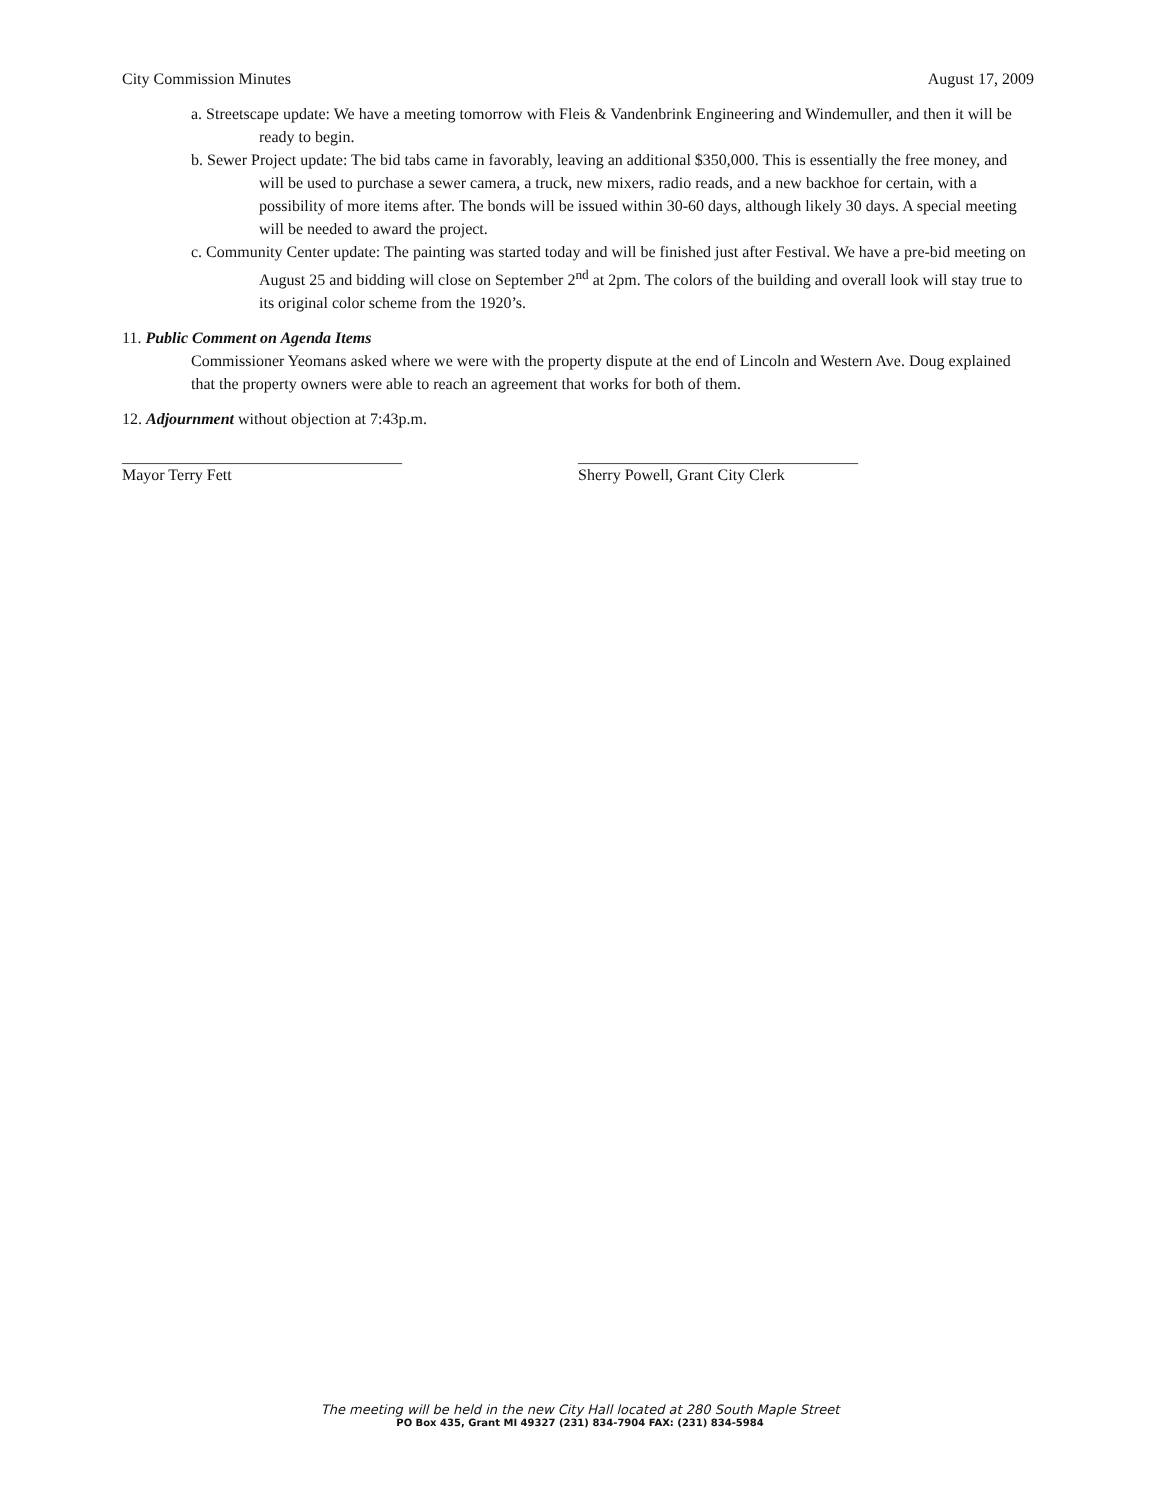City Commission Minutes August 17, 2009
a. Streetscape update: We have a meeting tomorrow with Fleis & Vandenbrink Engineering and Windemuller, and then it will be ready to begin.
b. Sewer Project update: The bid tabs came in favorably, leaving an additional $350,000. This is essentially the free money, and will be used to purchase a sewer camera, a truck, new mixers, radio reads, and a new backhoe for certain, with a possibility of more items after. The bonds will be issued within 30-60 days, although likely 30 days. A special meeting will be needed to award the project.
c. Community Center update: The painting was started today and will be finished just after Festival. We have a pre-bid meeting on August 25 and bidding will close on September 2<sup>nd</sup> at 2pm. The colors of the building and overall look will stay true to its original color scheme from the 1920’s.
11. Public Comment on Agenda Items
Commissioner Yeomans asked where we were with the property dispute at the end of Lincoln and Western Ave. Doug explained that the property owners were able to reach an agreement that works for both of them.
12. Adjournment without objection at 7:43p.m.
___________________________________
Mayor Terry Fett
___________________________________
Sherry Powell, Grant City Clerk
The meeting will be held in the new City Hall located at 280 South Maple Street
PO Box 435, Grant MI 49327 (231) 834-7904 FAX: (231) 834-5984